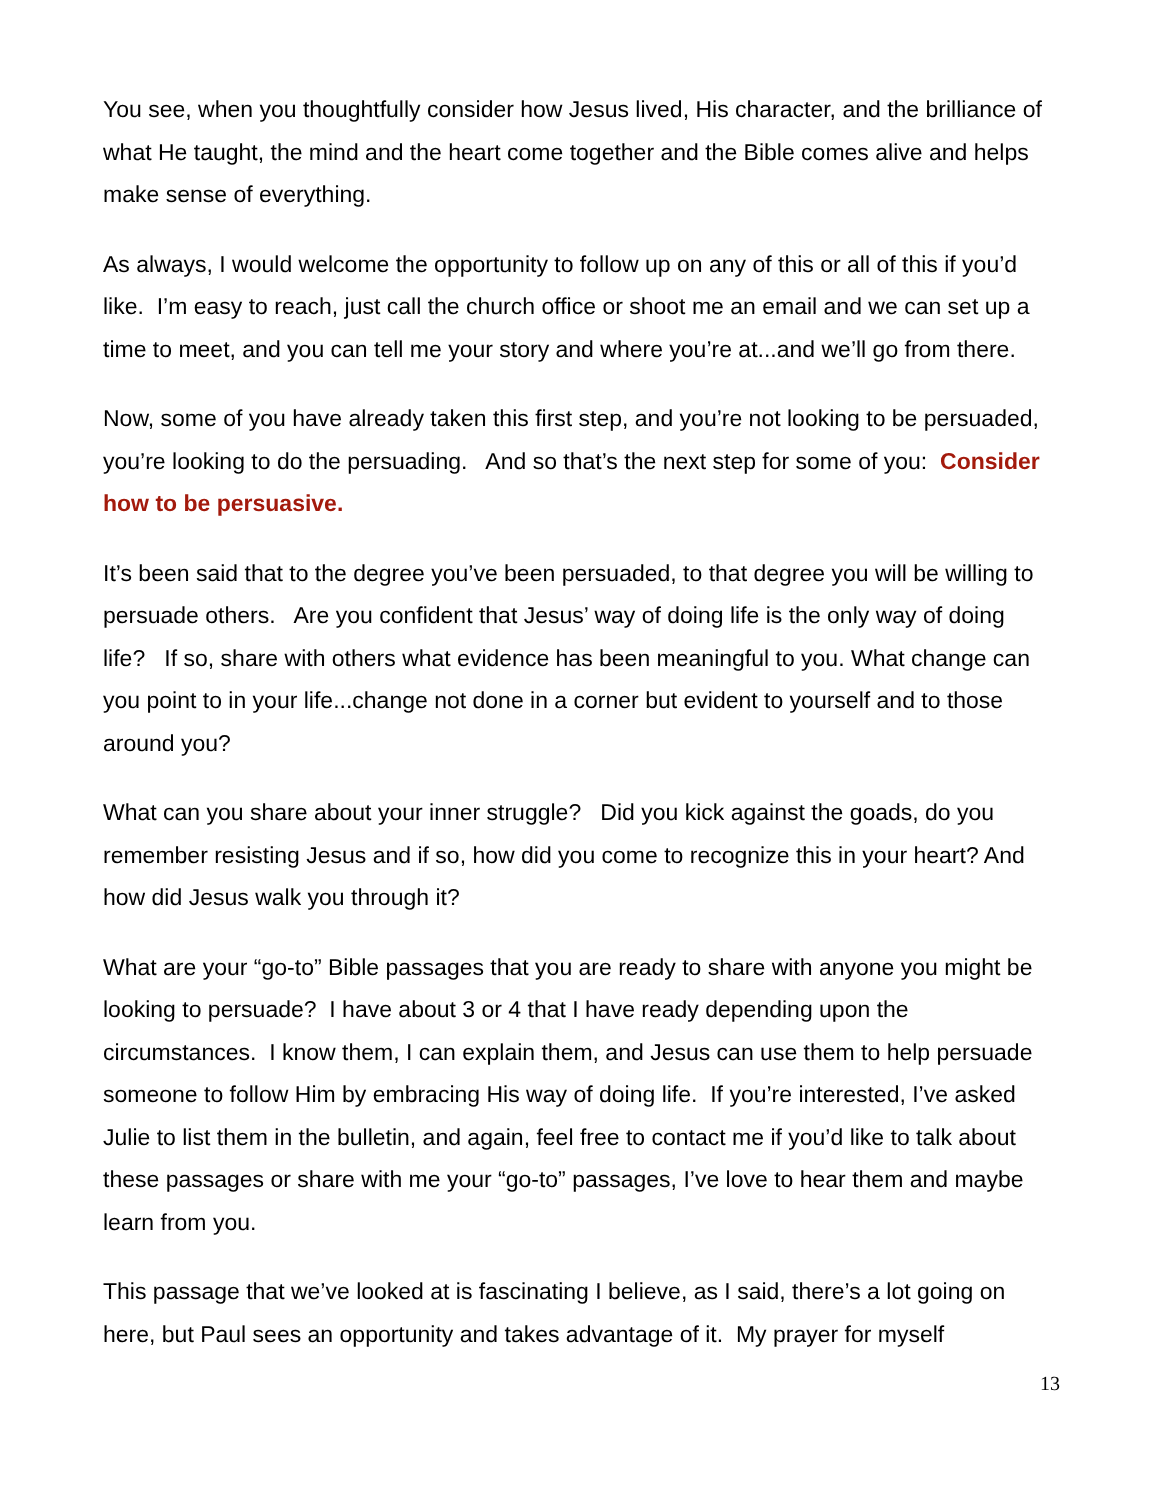You see, when you thoughtfully consider how Jesus lived, His character, and the brilliance of what He taught, the mind and the heart come together and the Bible comes alive and helps make sense of everything.
As always, I would welcome the opportunity to follow up on any of this or all of this if you’d like. I’m easy to reach, just call the church office or shoot me an email and we can set up a time to meet, and you can tell me your story and where you’re at...and we’ll go from there.
Now, some of you have already taken this first step, and you’re not looking to be persuaded, you’re looking to do the persuading. And so that’s the next step for some of you: Consider how to be persuasive.
It’s been said that to the degree you’ve been persuaded, to that degree you will be willing to persuade others. Are you confident that Jesus’ way of doing life is the only way of doing life? If so, share with others what evidence has been meaningful to you. What change can you point to in your life...change not done in a corner but evident to yourself and to those around you?
What can you share about your inner struggle? Did you kick against the goads, do you remember resisting Jesus and if so, how did you come to recognize this in your heart? And how did Jesus walk you through it?
What are your “go-to” Bible passages that you are ready to share with anyone you might be looking to persuade? I have about 3 or 4 that I have ready depending upon the circumstances. I know them, I can explain them, and Jesus can use them to help persuade someone to follow Him by embracing His way of doing life. If you’re interested, I’ve asked Julie to list them in the bulletin, and again, feel free to contact me if you’d like to talk about these passages or share with me your “go-to” passages, I’ve love to hear them and maybe learn from you.
This passage that we’ve looked at is fascinating I believe, as I said, there’s a lot going on here, but Paul sees an opportunity and takes advantage of it. My prayer for myself
13